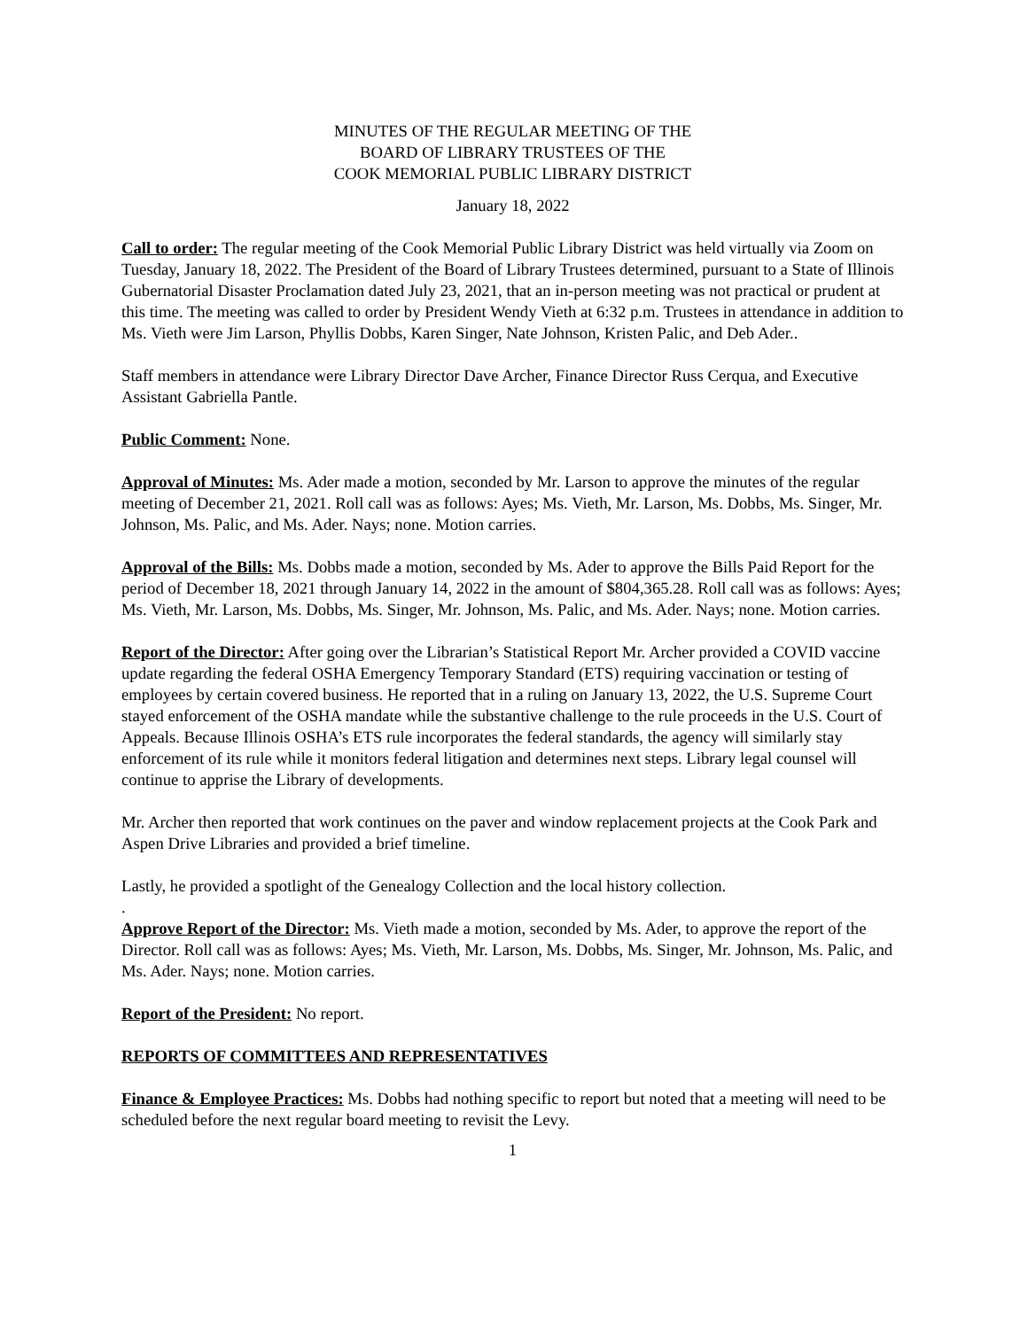MINUTES OF THE REGULAR MEETING OF THE
BOARD OF LIBRARY TRUSTEES OF THE
COOK MEMORIAL PUBLIC LIBRARY DISTRICT
January 18, 2022
Call to order: The regular meeting of the Cook Memorial Public Library District was held virtually via Zoom on Tuesday, January 18, 2022. The President of the Board of Library Trustees determined, pursuant to a State of Illinois Gubernatorial Disaster Proclamation dated July 23, 2021, that an in-person meeting was not practical or prudent at this time. The meeting was called to order by President Wendy Vieth at 6:32 p.m. Trustees in attendance in addition to Ms. Vieth were Jim Larson, Phyllis Dobbs, Karen Singer, Nate Johnson, Kristen Palic, and Deb Ader..
Staff members in attendance were Library Director Dave Archer, Finance Director Russ Cerqua, and Executive Assistant Gabriella Pantle.
Public Comment: None.
Approval of Minutes: Ms. Ader made a motion, seconded by Mr. Larson to approve the minutes of the regular meeting of December 21, 2021. Roll call was as follows: Ayes; Ms. Vieth, Mr. Larson, Ms. Dobbs, Ms. Singer, Mr. Johnson, Ms. Palic, and Ms. Ader. Nays; none. Motion carries.
Approval of the Bills: Ms. Dobbs made a motion, seconded by Ms. Ader to approve the Bills Paid Report for the period of December 18, 2021 through January 14, 2022 in the amount of $804,365.28. Roll call was as follows: Ayes; Ms. Vieth, Mr. Larson, Ms. Dobbs, Ms. Singer, Mr. Johnson, Ms. Palic, and Ms. Ader. Nays; none. Motion carries.
Report of the Director: After going over the Librarian’s Statistical Report Mr. Archer provided a COVID vaccine update regarding the federal OSHA Emergency Temporary Standard (ETS) requiring vaccination or testing of employees by certain covered business. He reported that in a ruling on January 13, 2022, the U.S. Supreme Court stayed enforcement of the OSHA mandate while the substantive challenge to the rule proceeds in the U.S. Court of Appeals. Because Illinois OSHA’s ETS rule incorporates the federal standards, the agency will similarly stay enforcement of its rule while it monitors federal litigation and determines next steps. Library legal counsel will continue to apprise the Library of developments.
Mr. Archer then reported that work continues on the paver and window replacement projects at the Cook Park and Aspen Drive Libraries and provided a brief timeline.
Lastly, he provided a spotlight of the Genealogy Collection and the local history collection.
.
Approve Report of the Director: Ms. Vieth made a motion, seconded by Ms. Ader, to approve the report of the Director. Roll call was as follows: Ayes; Ms. Vieth, Mr. Larson, Ms. Dobbs, Ms. Singer, Mr. Johnson, Ms. Palic, and Ms. Ader. Nays; none. Motion carries.
Report of the President: No report.
REPORTS OF COMMITTEES AND REPRESENTATIVES
Finance & Employee Practices: Ms. Dobbs had nothing specific to report but noted that a meeting will need to be scheduled before the next regular board meeting to revisit the Levy.
1